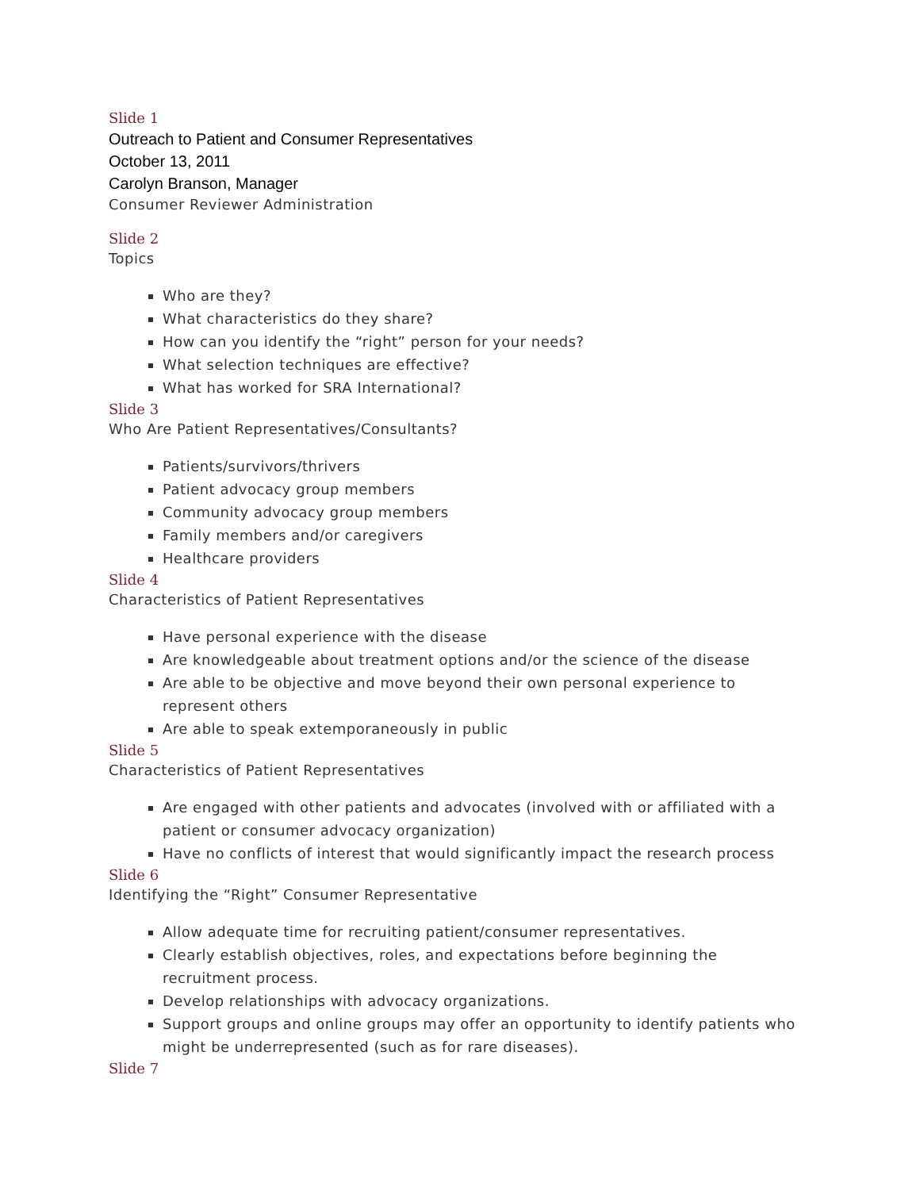Slide 1
Outreach to Patient and Consumer Representatives
October 13, 2011
Carolyn Branson, Manager
Consumer Reviewer Administration
Slide 2
Topics
Who are they?
What characteristics do they share?
How can you identify the “right” person for your needs?
What selection techniques are effective?
What has worked for SRA International?
Slide 3
Who Are Patient Representatives/Consultants?
Patients/survivors/thrivers
Patient advocacy group members
Community advocacy group members
Family members and/or caregivers
Healthcare providers
Slide 4
Characteristics of Patient Representatives
Have personal experience with the disease
Are knowledgeable about treatment options and/or the science of the disease
Are able to be objective and move beyond their own personal experience to represent others
Are able to speak extemporaneously in public
Slide 5
Characteristics of Patient Representatives
Are engaged with other patients and advocates (involved with or affiliated with a patient or consumer advocacy organization)
Have no conflicts of interest that would significantly impact the research process
Slide 6
Identifying the “Right” Consumer Representative
Allow adequate time for recruiting patient/consumer representatives.
Clearly establish objectives, roles, and expectations before beginning the recruitment process.
Develop relationships with advocacy organizations.
Support groups and online groups may offer an opportunity to identify patients who might be underrepresented (such as for rare diseases).
Slide 7